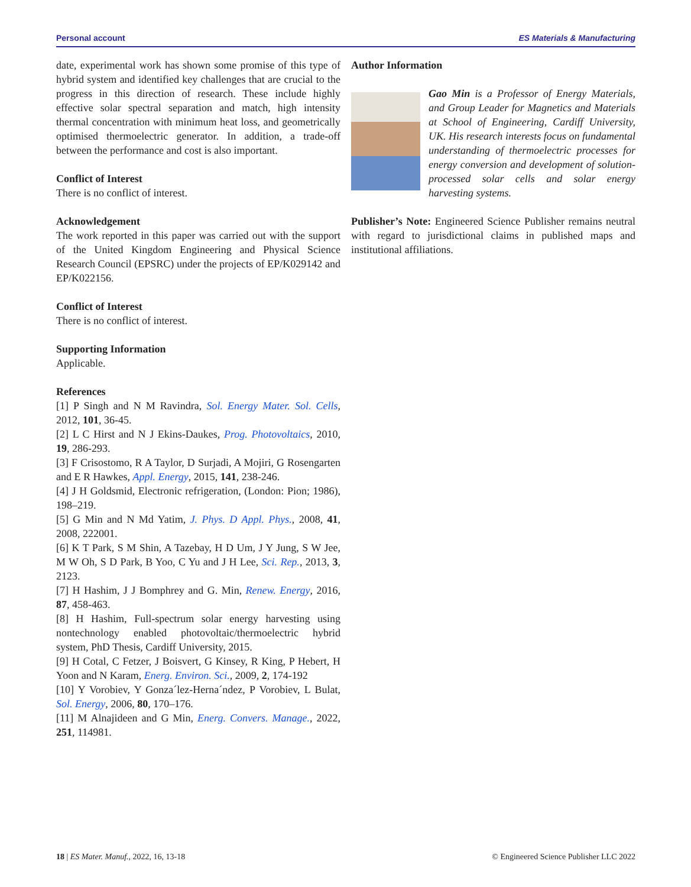Personal account ES Materials & Manufacturing
date, experimental work has shown some promise of this type of hybrid system and identified key challenges that are crucial to the progress in this direction of research. These include highly effective solar spectral separation and match, high intensity thermal concentration with minimum heat loss, and geometrically optimised thermoelectric generator. In addition, a trade-off between the performance and cost is also important.
Conflict of Interest
There is no conflict of interest.
Acknowledgement
The work reported in this paper was carried out with the support of the United Kingdom Engineering and Physical Science Research Council (EPSRC) under the projects of EP/K029142 and EP/K022156.
Conflict of Interest
There is no conflict of interest.
Supporting Information
Applicable.
References
[1] P Singh and N M Ravindra, Sol. Energy Mater. Sol. Cells, 2012, 101, 36-45.
[2] L C Hirst and N J Ekins-Daukes, Prog. Photovoltaics, 2010, 19, 286-293.
[3] F Crisostomo, R A Taylor, D Surjadi, A Mojiri, G Rosengarten and E R Hawkes, Appl. Energy, 2015, 141, 238-246.
[4] J H Goldsmid, Electronic refrigeration, (London: Pion; 1986), 198–219.
[5] G Min and N Md Yatim, J. Phys. D Appl. Phys., 2008, 41, 2008, 222001.
[6] K T Park, S M Shin, A Tazebay, H D Um, J Y Jung, S W Jee, M W Oh, S D Park, B Yoo, C Yu and J H Lee, Sci. Rep., 2013, 3, 2123.
[7] H Hashim, J J Bomphrey and G. Min, Renew. Energy, 2016, 87, 458-463.
[8] H Hashim, Full-spectrum solar energy harvesting using nontechnology enabled photovoltaic/thermoelectric hybrid system, PhD Thesis, Cardiff University, 2015.
[9] H Cotal, C Fetzer, J Boisvert, G Kinsey, R King, P Hebert, H Yoon and N Karam, Energ. Environ. Sci., 2009, 2, 174-192
[10] Y Vorobiev, Y Gonza´lez-Herna´ndez, P Vorobiev, L Bulat, Sol. Energy, 2006, 80, 170–176.
[11] M Alnajideen and G Min, Energ. Convers. Manage., 2022, 251, 114981.
Author Information
Gao Min is a Professor of Energy Materials, and Group Leader for Magnetics and Materials at School of Engineering, Cardiff University, UK. His research interests focus on fundamental understanding of thermoelectric processes for energy conversion and development of solution-processed solar cells and solar energy harvesting systems.
Publisher’s Note: Engineered Science Publisher remains neutral with regard to jurisdictional claims in published maps and institutional affiliations.
18 | ES Mater. Manuf., 2022, 16, 13-18 © Engineered Science Publisher LLC 2022